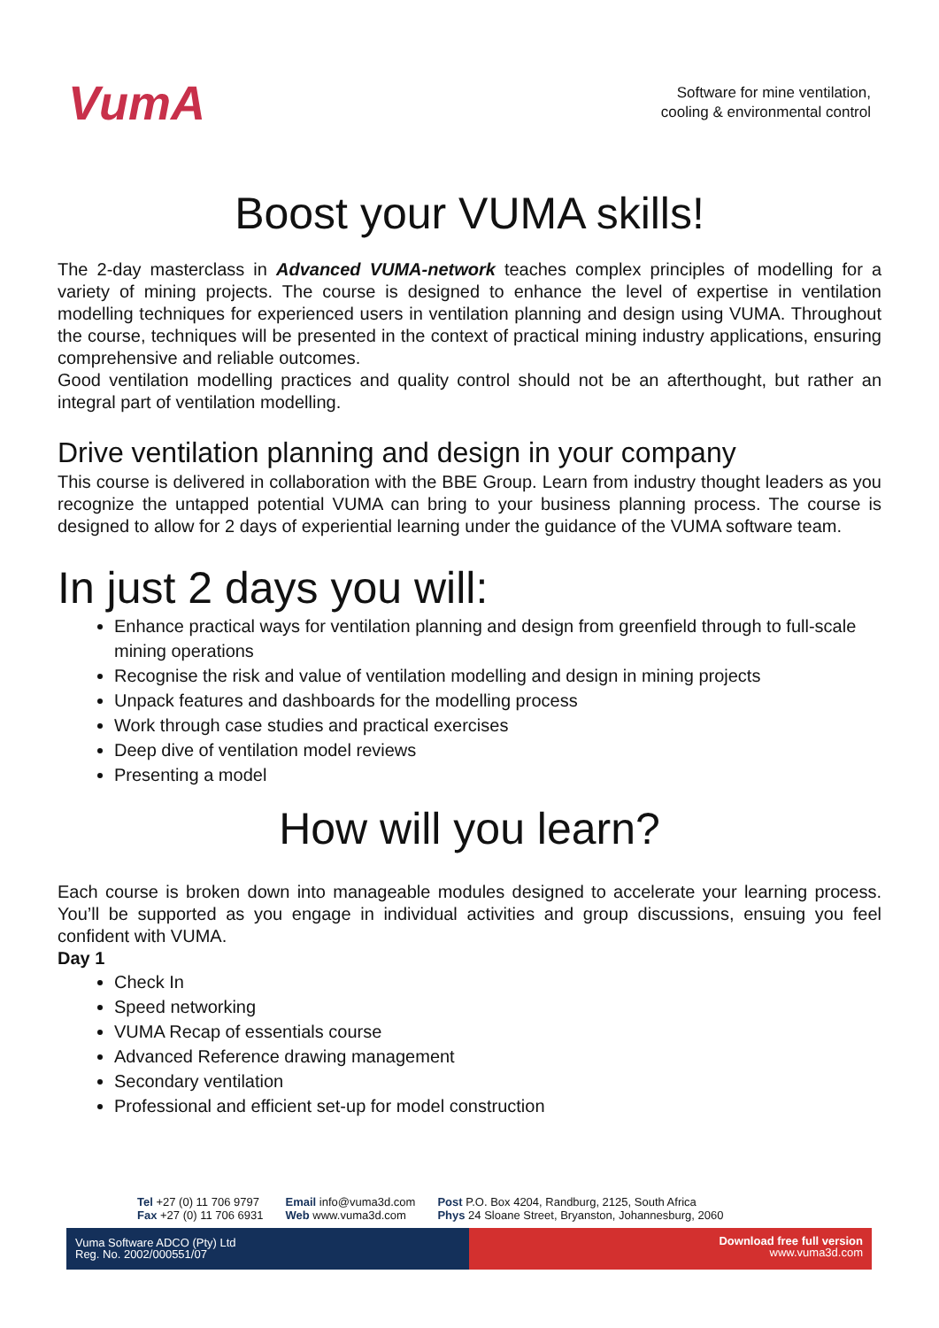VumA
Software for mine ventilation,
cooling & environmental control
Boost your VUMA skills!
The 2-day masterclass in Advanced VUMA-network teaches complex principles of modelling for a variety of mining projects. The course is designed to enhance the level of expertise in ventilation modelling techniques for experienced users in ventilation planning and design using VUMA. Throughout the course, techniques will be presented in the context of practical mining industry applications, ensuring comprehensive and reliable outcomes.
Good ventilation modelling practices and quality control should not be an afterthought, but rather an integral part of ventilation modelling.
Drive ventilation planning and design in your company
This course is delivered in collaboration with the BBE Group. Learn from industry thought leaders as you recognize the untapped potential VUMA can bring to your business planning process. The course is designed to allow for 2 days of experiential learning under the guidance of the VUMA software team.
In just 2 days you will:
Enhance practical ways for ventilation planning and design from greenfield through to full-scale mining operations
Recognise the risk and value of ventilation modelling and design in mining projects
Unpack features and dashboards for the modelling process
Work through case studies and practical exercises
Deep dive of ventilation model reviews
Presenting a model
How will you learn?
Each course is broken down into manageable modules designed to accelerate your learning process. You’ll be supported as you engage in individual activities and group discussions, ensuing you feel confident with VUMA.
Day 1
Check In
Speed networking
VUMA Recap of essentials course
Advanced Reference drawing management
Secondary ventilation
Professional and efficient set-up for model construction
Tel +27 (0) 11 706 9797
Fax +27 (0) 11 706 6931
Email info@vuma3d.com
Web www.vuma3d.com
Post P.O. Box 4204, Randburg, 2125, South Africa
Phys 24 Sloane Street, Bryanston, Johannesburg, 2060
Vuma Software ADCO (Pty) Ltd
Reg. No. 2002/000551/07
Download free full version
www.vuma3d.com